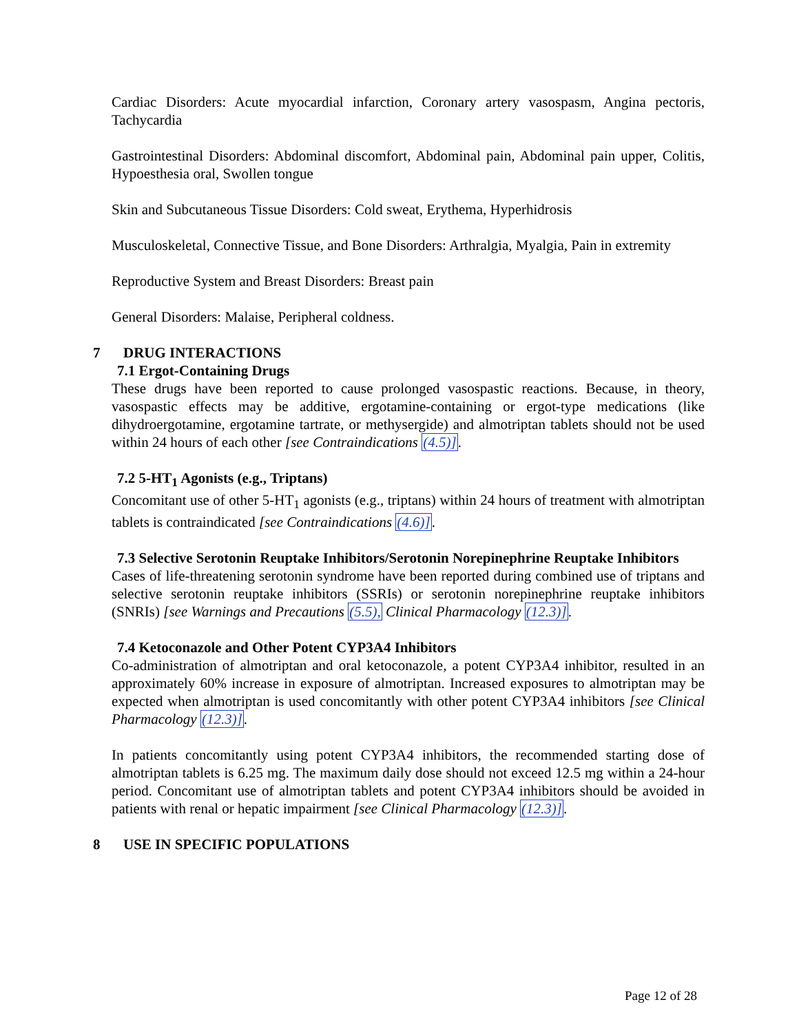Cardiac Disorders: Acute myocardial infarction, Coronary artery vasospasm, Angina pectoris, Tachycardia
Gastrointestinal Disorders: Abdominal discomfort, Abdominal pain, Abdominal pain upper, Colitis, Hypoesthesia oral, Swollen tongue
Skin and Subcutaneous Tissue Disorders: Cold sweat, Erythema, Hyperhidrosis
Musculoskeletal, Connective Tissue, and Bone Disorders: Arthralgia, Myalgia, Pain in extremity
Reproductive System and Breast Disorders: Breast pain
General Disorders: Malaise, Peripheral coldness.
7 DRUG INTERACTIONS
7.1 Ergot-Containing Drugs
These drugs have been reported to cause prolonged vasospastic reactions. Because, in theory, vasospastic effects may be additive, ergotamine-containing or ergot-type medications (like dihydroergotamine, ergotamine tartrate, or methysergide) and almotriptan tablets should not be used within 24 hours of each other [see Contraindications (4.5)].
7.2 5-HT<sub>1</sub> Agonists (e.g., Triptans)
Concomitant use of other 5-HT<sub>1</sub> agonists (e.g., triptans) within 24 hours of treatment with almotriptan tablets is contraindicated [see Contraindications (4.6)].
7.3 Selective Serotonin Reuptake Inhibitors/Serotonin Norepinephrine Reuptake Inhibitors
Cases of life-threatening serotonin syndrome have been reported during combined use of triptans and selective serotonin reuptake inhibitors (SSRIs) or serotonin norepinephrine reuptake inhibitors (SNRIs) [see Warnings and Precautions (5.5), Clinical Pharmacology (12.3)].
7.4 Ketoconazole and Other Potent CYP3A4 Inhibitors
Co-administration of almotriptan and oral ketoconazole, a potent CYP3A4 inhibitor, resulted in an approximately 60% increase in exposure of almotriptan. Increased exposures to almotriptan may be expected when almotriptan is used concomitantly with other potent CYP3A4 inhibitors [see Clinical Pharmacology (12.3)].
In patients concomitantly using potent CYP3A4 inhibitors, the recommended starting dose of almotriptan tablets is 6.25 mg. The maximum daily dose should not exceed 12.5 mg within a 24-hour period. Concomitant use of almotriptan tablets and potent CYP3A4 inhibitors should be avoided in patients with renal or hepatic impairment [see Clinical Pharmacology (12.3)].
8 USE IN SPECIFIC POPULATIONS
Page 12 of 28